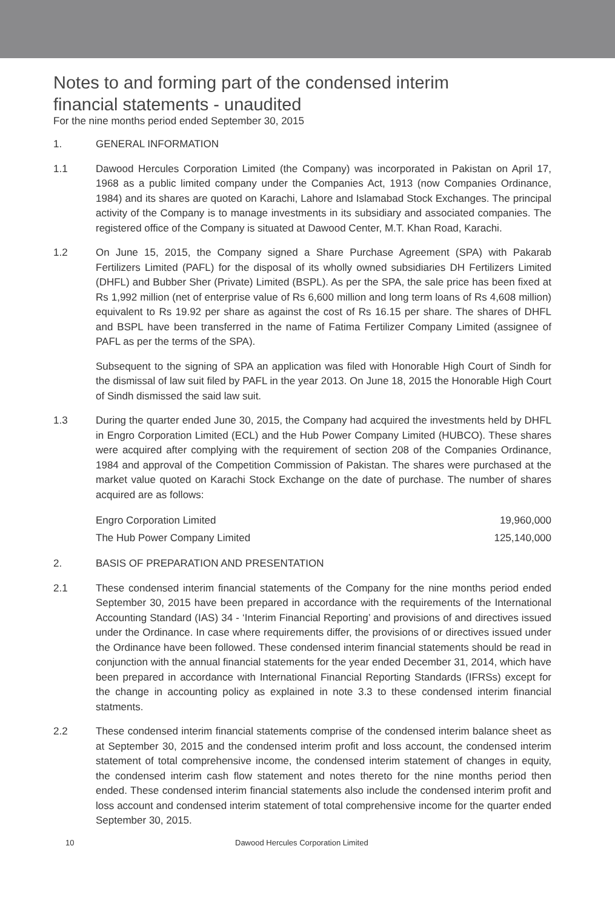Notes to and forming part of the condensed interim
financial statements - unaudited
For the nine months period ended September 30, 2015
1. GENERAL INFORMATION
1.1 Dawood Hercules Corporation Limited (the Company) was incorporated in Pakistan on April 17, 1968 as a public limited company under the Companies Act, 1913 (now Companies Ordinance, 1984) and its shares are quoted on Karachi, Lahore and Islamabad Stock Exchanges. The principal activity of the Company is to manage investments in its subsidiary and associated companies. The registered office of the Company is situated at Dawood Center, M.T. Khan Road, Karachi.
1.2 On June 15, 2015, the Company signed a Share Purchase Agreement (SPA) with Pakarab Fertilizers Limited (PAFL) for the disposal of its wholly owned subsidiaries DH Fertilizers Limited (DHFL) and Bubber Sher (Private) Limited (BSPL). As per the SPA, the sale price has been fixed at Rs 1,992 million (net of enterprise value of Rs 6,600 million and long term loans of Rs 4,608 million) equivalent to Rs 19.92 per share as against the cost of Rs 16.15 per share. The shares of DHFL and BSPL have been transferred in the name of Fatima Fertilizer Company Limited (assignee of PAFL as per the terms of the SPA).
Subsequent to the signing of SPA an application was filed with Honorable High Court of Sindh for the dismissal of law suit filed by PAFL in the year 2013. On June 18, 2015 the Honorable High Court of Sindh dismissed the said law suit.
1.3 During the quarter ended June 30, 2015, the Company had acquired the investments held by DHFL in Engro Corporation Limited (ECL) and the Hub Power Company Limited (HUBCO). These shares were acquired after complying with the requirement of section 208 of the Companies Ordinance, 1984 and approval of the Competition Commission of Pakistan. The shares were purchased at the market value quoted on Karachi Stock Exchange on the date of purchase. The number of shares acquired are as follows:
| Engro Corporation Limited | 19,960,000 |
| The Hub Power Company Limited | 125,140,000 |
2. BASIS OF PREPARATION AND PRESENTATION
2.1 These condensed interim financial statements of the Company for the nine months period ended September 30, 2015 have been prepared in accordance with the requirements of the International Accounting Standard (IAS) 34 - ‘Interim Financial Reporting’ and provisions of and directives issued under the Ordinance. In case where requirements differ, the provisions of or directives issued under the Ordinance have been followed. These condensed interim financial statements should be read in conjunction with the annual financial statements for the year ended December 31, 2014, which have been prepared in accordance with International Financial Reporting Standards (IFRSs) except for the change in accounting policy as explained in note 3.3 to these condensed interim financial statments.
2.2 These condensed interim financial statements comprise of the condensed interim balance sheet as at September 30, 2015 and the condensed interim profit and loss account, the condensed interim statement of total comprehensive income, the condensed interim statement of changes in equity, the condensed interim cash flow statement and notes thereto for the nine months period then ended. These condensed interim financial statements also include the condensed interim profit and loss account and condensed interim statement of total comprehensive income for the quarter ended September 30, 2015.
10 Dawood Hercules Corporation Limited